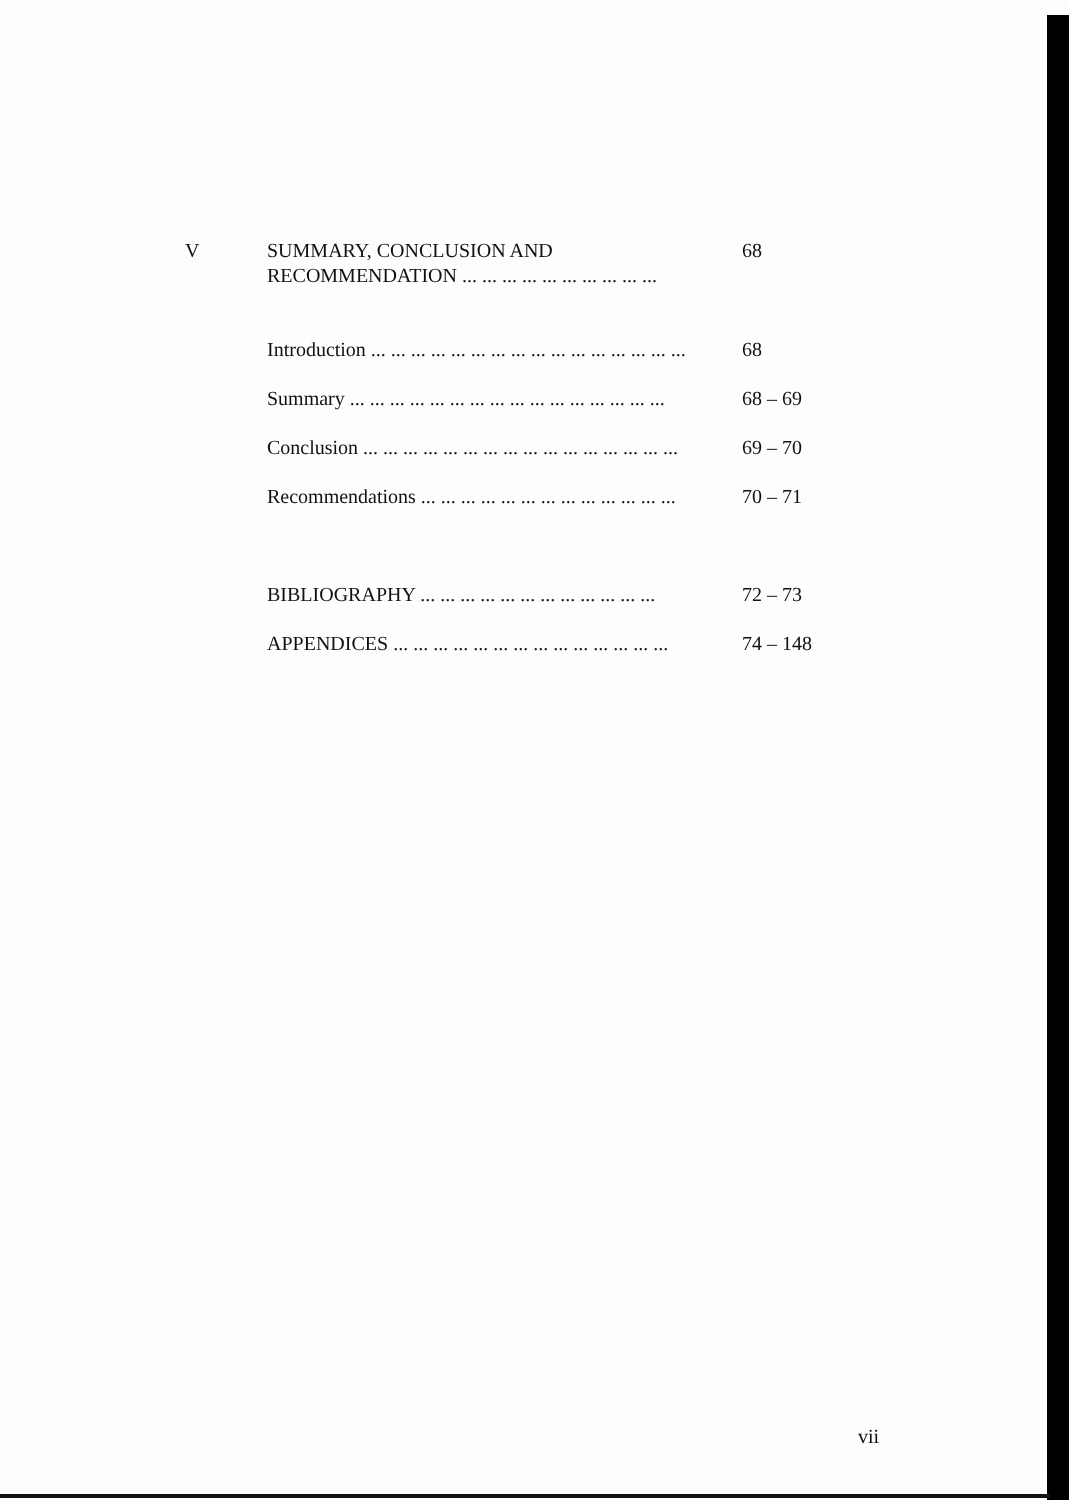V SUMMARY, CONCLUSION AND
RECOMMENDATION ... ... ... ... ... ... ... ... ... ...
68
Introduction ... ... ... ... ... ... ... ... ... ... ... ... ... ... ... ...
68
Summary ... ... ... ... ... ... ... ... ... ... ... ... ... ... ... ...
68 – 69
Conclusion ... ... ... ... ... ... ... ... ... ... ... ... ... ... ... ...
69 – 70
Recommendations ... ... ... ... ... ... ... ... ... ... ... ... ...
70 – 71
BIBLIOGRAPHY ... ... ... ... ... ... ... ... ... ... ... ...
72 – 73
APPENDICES ... ... ... ... ... ... ... ... ... ... ... ... ... ...
74 – 148
vii